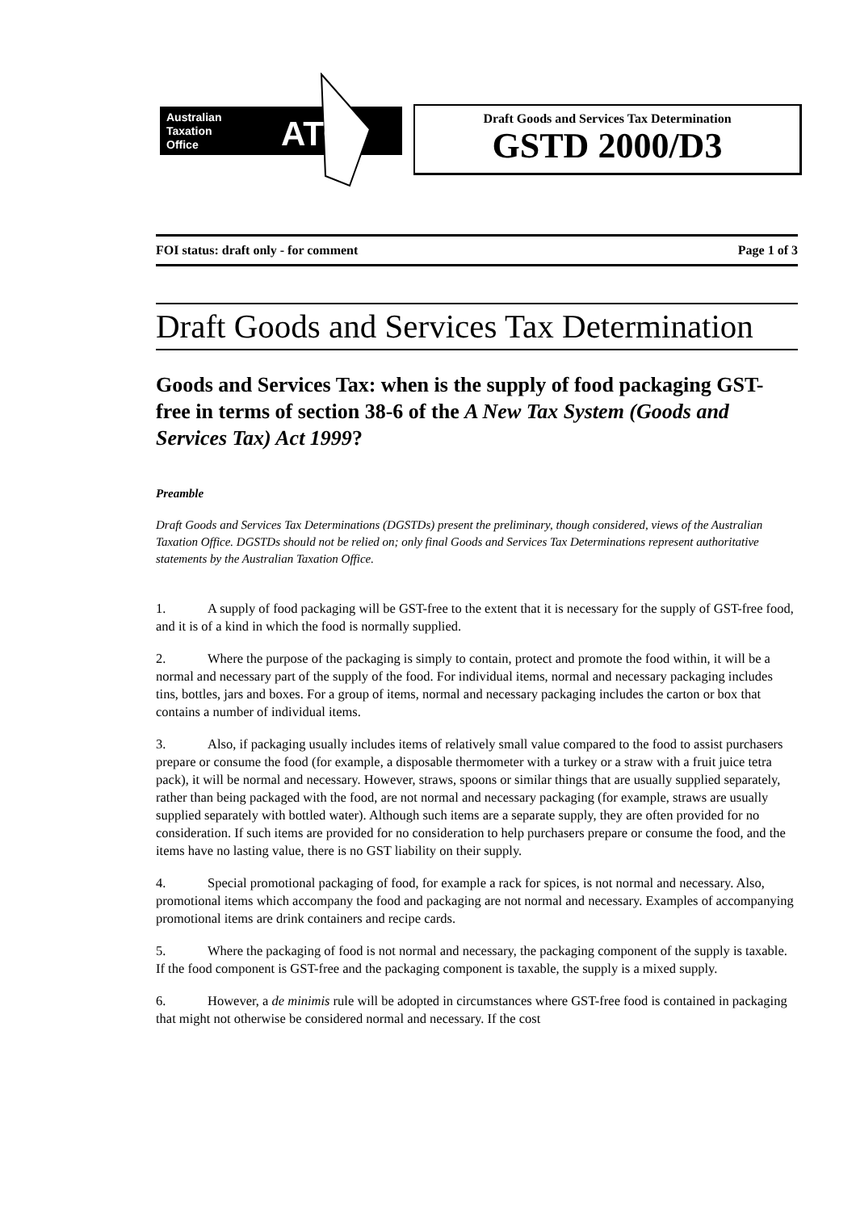Australian
Taxation
Office
ATO
Draft Goods and Services Tax Determination
GSTD 2000/D3
FOI status: draft only - for comment Page 1 of 3
Draft Goods and Services Tax Determination
Goods and Services Tax: when is the supply of food packaging GST-free in terms of section 38-6 of the A New Tax System (Goods and Services Tax) Act 1999?
Preamble
Draft Goods and Services Tax Determinations (DGSTDs) present the preliminary, though considered, views of the Australian Taxation Office. DGSTDs should not be relied on; only final Goods and Services Tax Determinations represent authoritative statements by the Australian Taxation Office.
1. A supply of food packaging will be GST-free to the extent that it is necessary for the supply of GST-free food, and it is of a kind in which the food is normally supplied.
2. Where the purpose of the packaging is simply to contain, protect and promote the food within, it will be a normal and necessary part of the supply of the food. For individual items, normal and necessary packaging includes tins, bottles, jars and boxes. For a group of items, normal and necessary packaging includes the carton or box that contains a number of individual items.
3. Also, if packaging usually includes items of relatively small value compared to the food to assist purchasers prepare or consume the food (for example, a disposable thermometer with a turkey or a straw with a fruit juice tetra pack), it will be normal and necessary. However, straws, spoons or similar things that are usually supplied separately, rather than being packaged with the food, are not normal and necessary packaging (for example, straws are usually supplied separately with bottled water). Although such items are a separate supply, they are often provided for no consideration. If such items are provided for no consideration to help purchasers prepare or consume the food, and the items have no lasting value, there is no GST liability on their supply.
4. Special promotional packaging of food, for example a rack for spices, is not normal and necessary. Also, promotional items which accompany the food and packaging are not normal and necessary. Examples of accompanying promotional items are drink containers and recipe cards.
5. Where the packaging of food is not normal and necessary, the packaging component of the supply is taxable. If the food component is GST-free and the packaging component is taxable, the supply is a mixed supply.
6. However, a de minimis rule will be adopted in circumstances where GST-free food is contained in packaging that might not otherwise be considered normal and necessary. If the cost